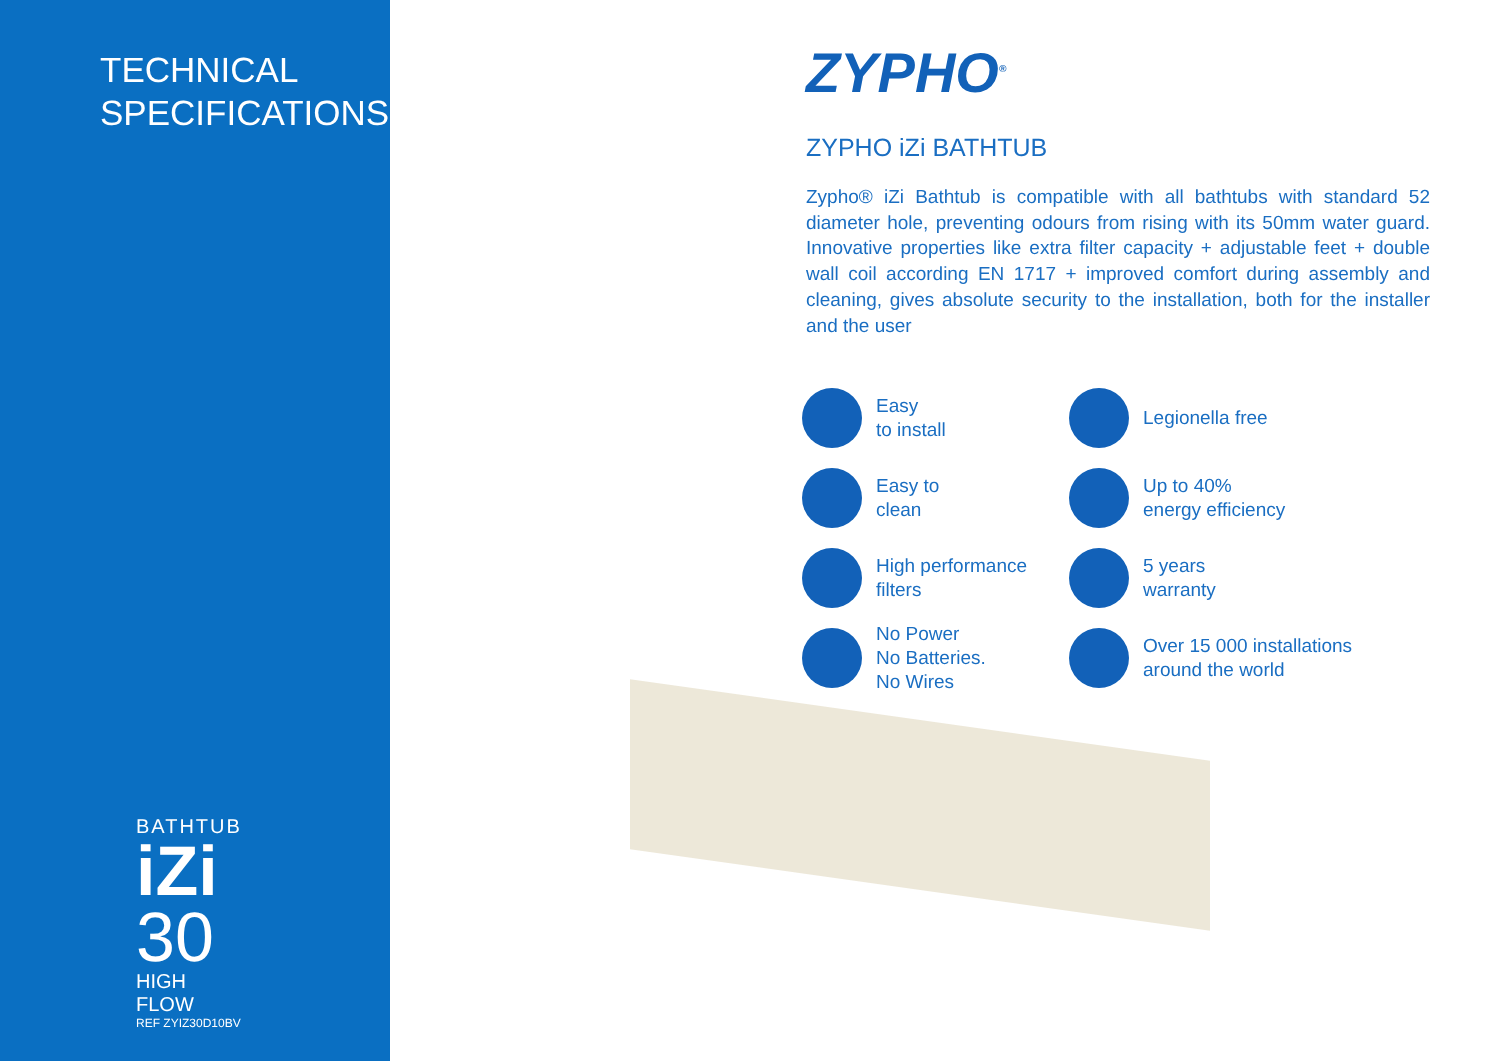TECHNICAL SPECIFICATIONS
BATHTUB
iZi
30
HIGH FLOW
REF ZYIZ30D10BV
ZYPHO<sup>®</sup>
ZYPHO iZi BATHTUB
Zypho® iZi Bathtub is compatible with all bathtubs with standard 52 diameter hole, preventing odours from rising with its 50mm water guard. Innovative properties like extra filter capacity + adjustable feet + double wall coil according EN 1717 + improved comfort during assembly and cleaning, gives absolute security to the installation, both for the installer and the user
Easy
to install
Legionella free
Easy to
clean
Up to 40%
energy efficiency
High performance
filters
5 years
warranty
No Power
No Batteries.
No Wires
Over 15 000 installations
around the world